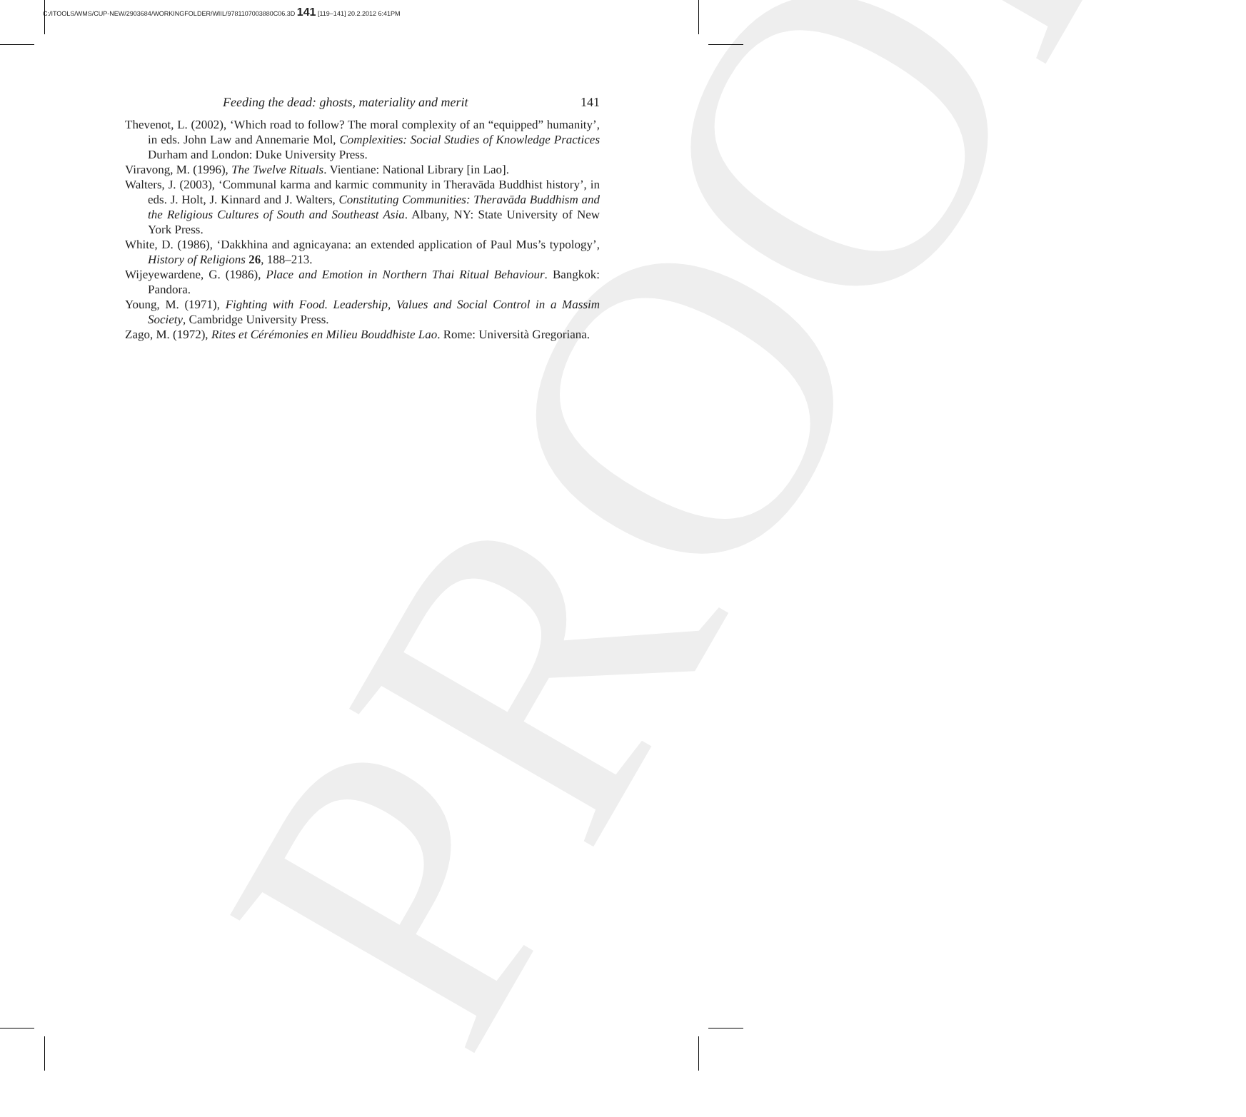PROOF
C:/ITOOLS/WMS/CUP-NEW/2903684/WORKINGFOLDER/WIIL/9781107003880C06.3D 141 [119–141] 20.2.2012 6:41PM
Feeding the dead: ghosts, materiality and merit 141
Thevenot, L. (2002), ‘Which road to follow? The moral complexity of an “equipped” humanity’, in eds. John Law and Annemarie Mol, Complexities: Social Studies of Knowledge Practices Durham and London: Duke University Press.
Viravong, M. (1996), The Twelve Rituals. Vientiane: National Library [in Lao].
Walters, J. (2003), ‘Communal karma and karmic community in Theravāda Buddhist history’, in eds. J. Holt, J. Kinnard and J. Walters, Constituting Communities: Theravāda Buddhism and the Religious Cultures of South and Southeast Asia. Albany, NY: State University of New York Press.
White, D. (1986), ‘Dakkhina and agnicayana: an extended application of Paul Mus’s typology’, History of Religions 26, 188–213.
Wijeyewardene, G. (1986), Place and Emotion in Northern Thai Ritual Behaviour. Bangkok: Pandora.
Young, M. (1971), Fighting with Food. Leadership, Values and Social Control in a Massim Society, Cambridge University Press.
Zago, M. (1972), Rites et Cérémonies en Milieu Bouddhiste Lao. Rome: Università Gregoriana.